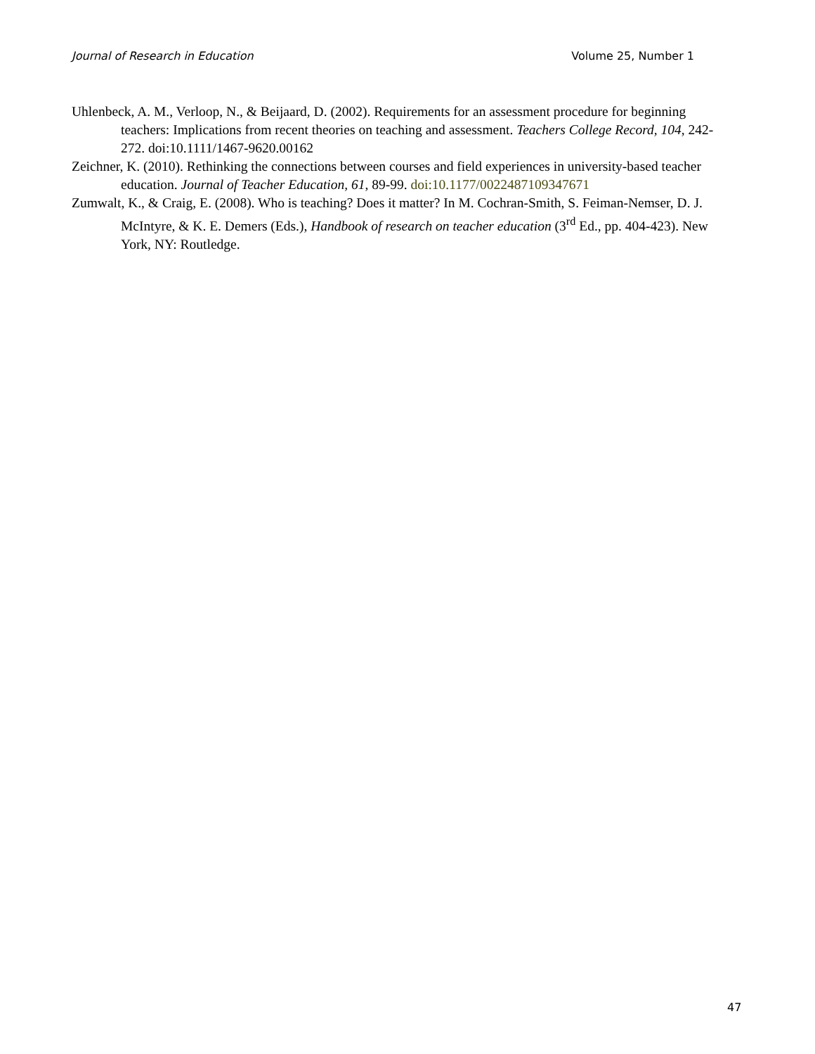Journal of Research in Education Volume 25, Number 1
Uhlenbeck, A. M., Verloop, N., & Beijaard, D. (2002). Requirements for an assessment procedure for beginning teachers: Implications from recent theories on teaching and assessment. Teachers College Record, 104, 242-272. doi:10.1111/1467-9620.00162
Zeichner, K. (2010). Rethinking the connections between courses and field experiences in university-based teacher education. Journal of Teacher Education, 61, 89-99. doi:10.1177/0022487109347671
Zumwalt, K., & Craig, E. (2008). Who is teaching? Does it matter? In M. Cochran-Smith, S. Feiman-Nemser, D. J. McIntyre, & K. E. Demers (Eds.), Handbook of research on teacher education (3<sup>rd</sup> Ed., pp. 404-423). New York, NY: Routledge.
47